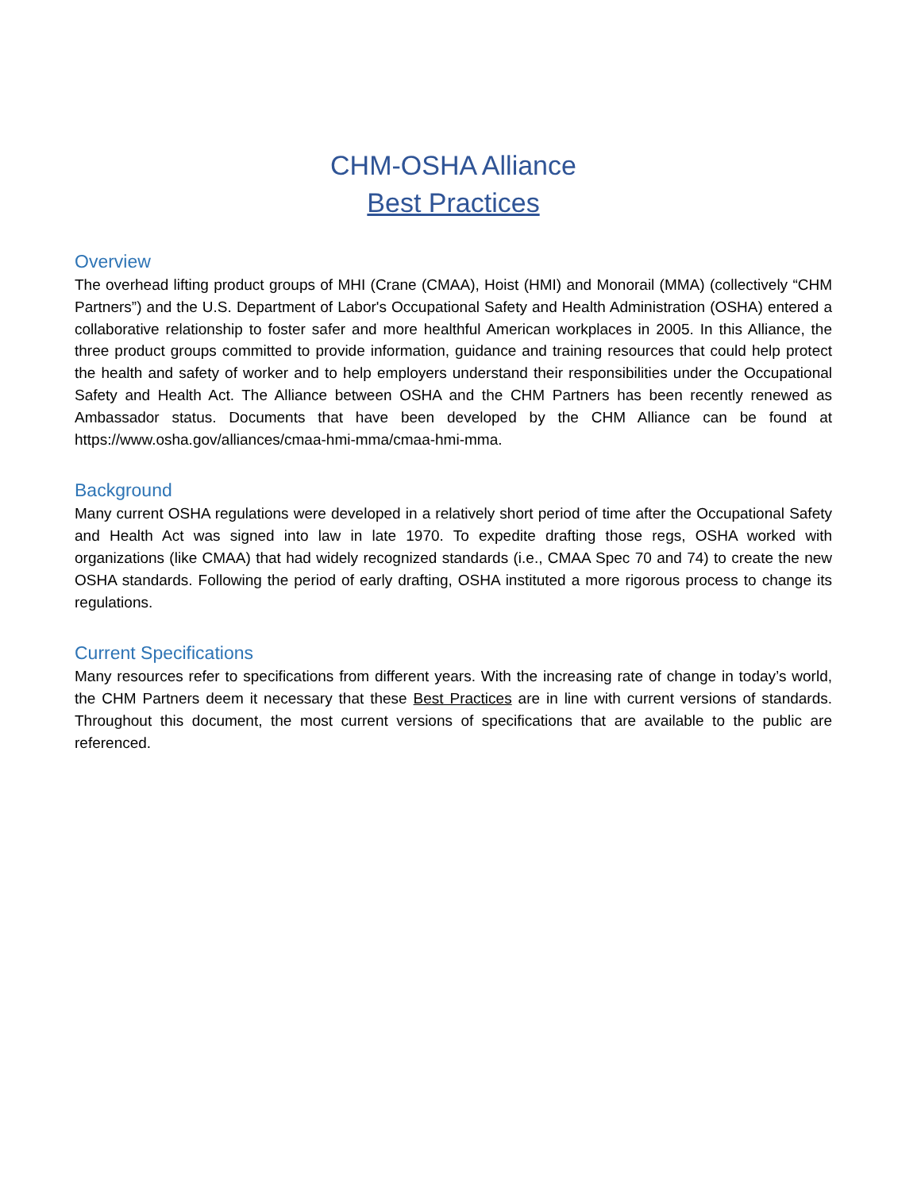CHM-OSHA Alliance
Best Practices
Overview
The overhead lifting product groups of MHI (Crane (CMAA), Hoist (HMI) and Monorail (MMA) (collectively “CHM Partners”) and the U.S. Department of Labor's Occupational Safety and Health Administration (OSHA) entered a collaborative relationship to foster safer and more healthful American workplaces in 2005. In this Alliance, the three product groups committed to provide information, guidance and training resources that could help protect the health and safety of worker and to help employers understand their responsibilities under the Occupational Safety and Health Act. The Alliance between OSHA and the CHM Partners has been recently renewed as Ambassador status. Documents that have been developed by the CHM Alliance can be found at https://www.osha.gov/alliances/cmaa-hmi-mma/cmaa-hmi-mma.
Background
Many current OSHA regulations were developed in a relatively short period of time after the Occupational Safety and Health Act was signed into law in late 1970. To expedite drafting those regs, OSHA worked with organizations (like CMAA) that had widely recognized standards (i.e., CMAA Spec 70 and 74) to create the new OSHA standards. Following the period of early drafting, OSHA instituted a more rigorous process to change its regulations.
Current Specifications
Many resources refer to specifications from different years. With the increasing rate of change in today’s world, the CHM Partners deem it necessary that these Best Practices are in line with current versions of standards. Throughout this document, the most current versions of specifications that are available to the public are referenced.